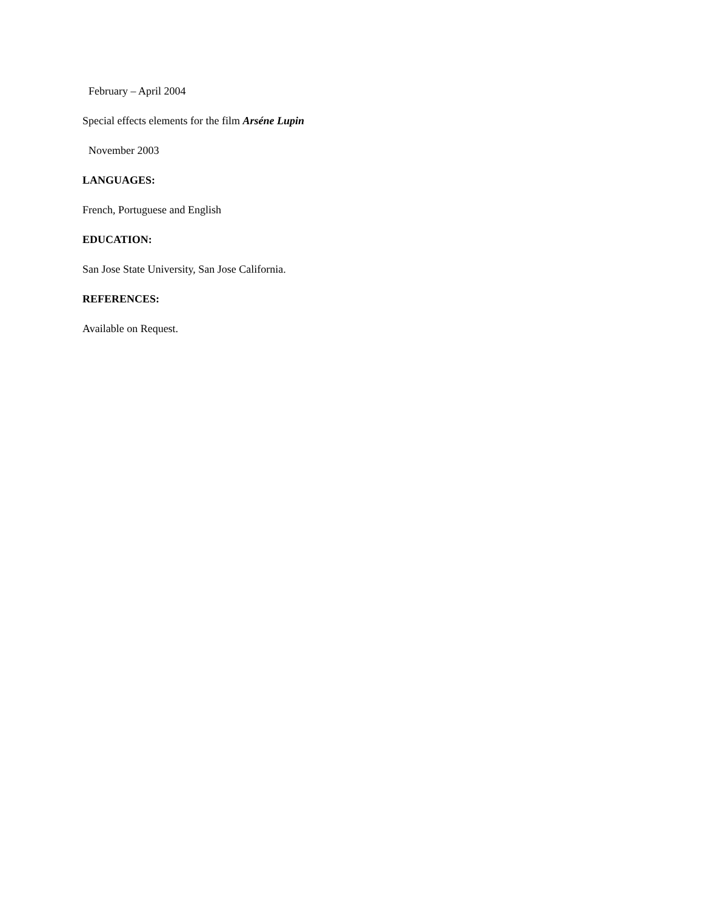February – April 2004
Special effects elements for the film Arséne Lupin
November 2003
LANGUAGES:
French, Portuguese and English
EDUCATION:
San Jose State University, San Jose California.
REFERENCES:
Available on Request.